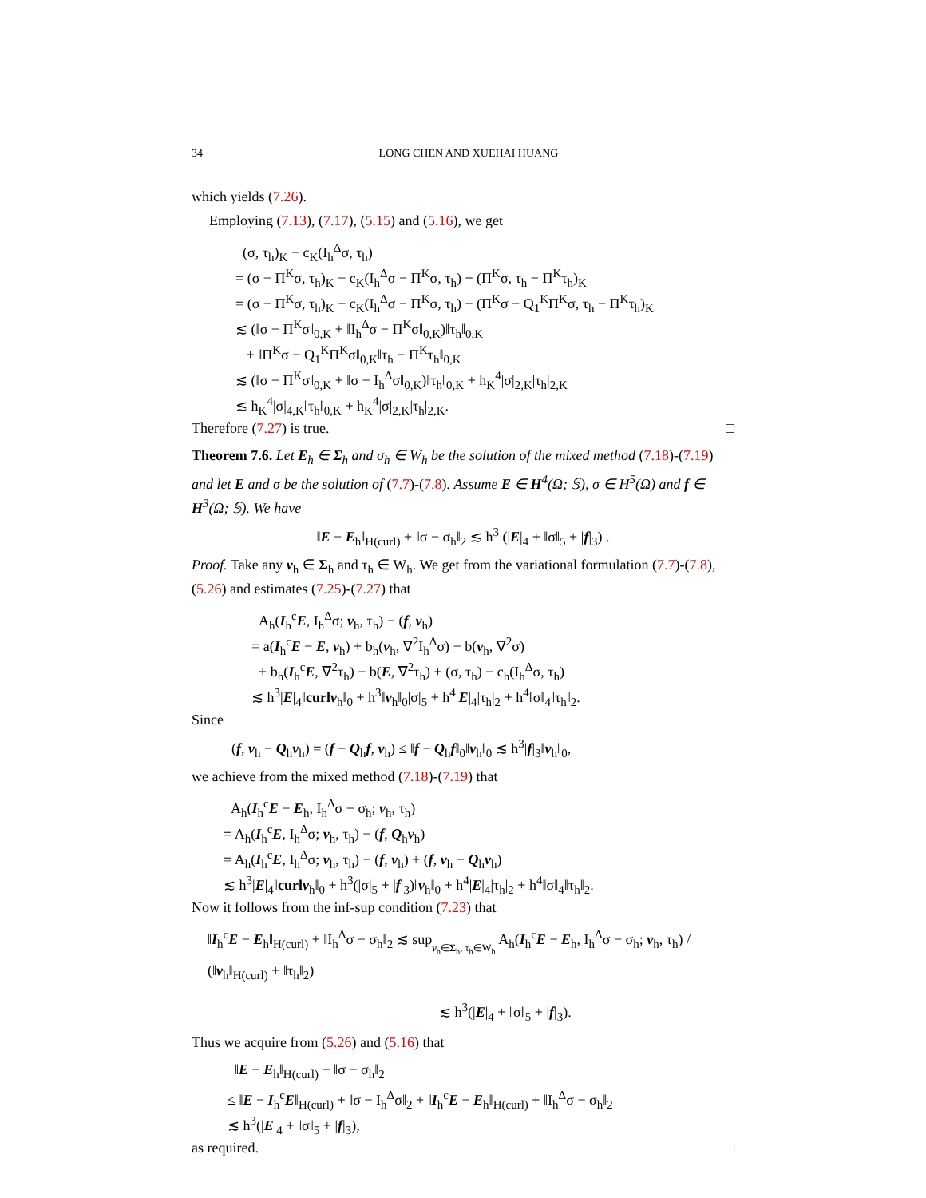34 LONG CHEN AND XUEHAI HUANG
which yields (7.26).
Employing (7.13), (7.17), (5.15) and (5.16), we get
(σ, τ<sub>h</sub>)<sub>K</sub> − c<sub>K</sub>(I<sub>h</sub><sup>Δ</sup>σ, τ<sub>h</sub>)
= (σ − Π<sup>K</sup>σ, τ<sub>h</sub>)<sub>K</sub> − c<sub>K</sub>(I<sub>h</sub><sup>Δ</sup>σ − Π<sup>K</sup>σ, τ<sub>h</sub>) + (Π<sup>K</sup>σ, τ<sub>h</sub> − Π<sup>K</sup>τ<sub>h</sub>)<sub>K</sub>
= (σ − Π<sup>K</sup>σ, τ<sub>h</sub>)<sub>K</sub> − c<sub>K</sub>(I<sub>h</sub><sup>Δ</sup>σ − Π<sup>K</sup>σ, τ<sub>h</sub>) + (Π<sup>K</sup>σ − Q<sub>1</sub><sup>K</sup>Π<sup>K</sup>σ, τ<sub>h</sub> − Π<sup>K</sup>τ<sub>h</sub>)<sub>K</sub>
≲ (‖σ − Π<sup>K</sup>σ‖<sub>0,K</sub> + ‖I<sub>h</sub><sup>Δ</sup>σ − Π<sup>K</sup>σ‖<sub>0,K</sub>)‖τ<sub>h</sub>‖<sub>0,K</sub>
+ ‖Π<sup>K</sup>σ − Q<sub>1</sub><sup>K</sup>Π<sup>K</sup>σ‖<sub>0,K</sub>‖τ<sub>h</sub> − Π<sup>K</sup>τ<sub>h</sub>‖<sub>0,K</sub>
≲ (‖σ − Π<sup>K</sup>σ‖<sub>0,K</sub> + ‖σ − I<sub>h</sub><sup>Δ</sup>σ‖<sub>0,K</sub>)‖τ<sub>h</sub>‖<sub>0,K</sub> + h<sub>K</sub><sup>4</sup>|σ|<sub>2,K</sub>|τ<sub>h</sub>|<sub>2,K</sub>
≲ h<sub>K</sub><sup>4</sup>|σ|<sub>4,K</sub>‖τ<sub>h</sub>‖<sub>0,K</sub> + h<sub>K</sub><sup>4</sup>|σ|<sub>2,K</sub>|τ<sub>h</sub>|<sub>2,K</sub>.
Therefore (7.27) is true. □
Theorem 7.6. Let E<sub>h</sub> ∈ Σ<sub>h</sub> and σ<sub>h</sub> ∈ W<sub>h</sub> be the solution of the mixed method (7.18)-(7.19) and let E and σ be the solution of (7.7)-(7.8). Assume E ∈ H<sup>4</sup>(Ω; 𝕊), σ ∈ H<sup>5</sup>(Ω) and f ∈ H<sup>3</sup>(Ω; 𝕊). We have
‖E − E<sub>h</sub>‖<sub>H(curl)</sub> + ‖σ − σ<sub>h</sub>‖<sub>2</sub> ≲ h<sup>3</sup> (|E|<sub>4</sub> + ‖σ‖<sub>5</sub> + |f|<sub>3</sub>) .
Proof. Take any v<sub>h</sub> ∈ Σ<sub>h</sub> and τ<sub>h</sub> ∈ W<sub>h</sub>. We get from the variational formulation (7.7)-(7.8), (5.26) and estimates (7.25)-(7.27) that
A<sub>h</sub>(I<sub>h</sub><sup>c</sup>E, I<sub>h</sub><sup>Δ</sup>σ; v<sub>h</sub>, τ<sub>h</sub>) − (f, v<sub>h</sub>)
= a(I<sub>h</sub><sup>c</sup>E − E, v<sub>h</sub>) + b<sub>h</sub>(v<sub>h</sub>, ∇<sup>2</sup>I<sub>h</sub><sup>Δ</sup>σ) − b(v<sub>h</sub>, ∇<sup>2</sup>σ)
+ b<sub>h</sub>(I<sub>h</sub><sup>c</sup>E, ∇<sup>2</sup>τ<sub>h</sub>) − b(E, ∇<sup>2</sup>τ<sub>h</sub>) + (σ, τ<sub>h</sub>) − c<sub>h</sub>(I<sub>h</sub><sup>Δ</sup>σ, τ<sub>h</sub>)
≲ h<sup>3</sup>|E|<sub>4</sub>‖curl v<sub>h</sub>‖<sub>0</sub> + h<sup>3</sup>‖v<sub>h</sub>‖<sub>0</sub>|σ|<sub>5</sub> + h<sup>4</sup>|E|<sub>4</sub>|τ<sub>h</sub>|<sub>2</sub> + h<sup>4</sup>‖σ‖<sub>4</sub>‖τ<sub>h</sub>‖<sub>2</sub>.
Since
(f, v<sub>h</sub> − Q<sub>h</sub>v<sub>h</sub>) = (f − Q<sub>h</sub>f, v<sub>h</sub>) ≤ ‖f − Q<sub>h</sub>f‖<sub>0</sub>‖v<sub>h</sub>‖<sub>0</sub> ≲ h<sup>3</sup>|f|<sub>3</sub>‖v<sub>h</sub>‖<sub>0</sub>,
we achieve from the mixed method (7.18)-(7.19) that
A<sub>h</sub>(I<sub>h</sub><sup>c</sup>E − E<sub>h</sub>, I<sub>h</sub><sup>Δ</sup>σ − σ<sub>h</sub>; v<sub>h</sub>, τ<sub>h</sub>)
= A<sub>h</sub>(I<sub>h</sub><sup>c</sup>E, I<sub>h</sub><sup>Δ</sup>σ; v<sub>h</sub>, τ<sub>h</sub>) − (f, Q<sub>h</sub>v<sub>h</sub>)
= A<sub>h</sub>(I<sub>h</sub><sup>c</sup>E, I<sub>h</sub><sup>Δ</sup>σ; v<sub>h</sub>, τ<sub>h</sub>) − (f, v<sub>h</sub>) + (f, v<sub>h</sub> − Q<sub>h</sub>v<sub>h</sub>)
≲ h<sup>3</sup>|E|<sub>4</sub>‖curl v<sub>h</sub>‖<sub>0</sub> + h<sup>3</sup>(|σ|<sub>5</sub> + |f|<sub>3</sub>)‖v<sub>h</sub>‖<sub>0</sub> + h<sup>4</sup>|E|<sub>4</sub>|τ<sub>h</sub>|<sub>2</sub> + h<sup>4</sup>‖σ‖<sub>4</sub>‖τ<sub>h</sub>‖<sub>2</sub>.
Now it follows from the inf-sup condition (7.23) that
‖I<sub>h</sub><sup>c</sup>E − E<sub>h</sub>‖<sub>H(curl)</sub> + ‖I<sub>h</sub><sup>Δ</sup>σ − σ<sub>h</sub>‖<sub>2</sub> ≲ sup<sub><sub>v<sub>h</sub>∈Σ<sub>h</sub>, τ<sub>h</sub>∈W<sub>h</sub></sub></sub> A<sub>h</sub>(I<sub>h</sub><sup>c</sup>E − E<sub>h</sub>, I<sub>h</sub><sup>Δ</sup>σ − σ<sub>h</sub>; v<sub>h</sub>, τ<sub>h</sub>) / (‖v<sub>h</sub>‖<sub>H(curl)</sub> + ‖τ<sub>h</sub>‖<sub>2</sub>)
≲ h<sup>3</sup>(|E|<sub>4</sub> + ‖σ‖<sub>5</sub> + |f|<sub>3</sub>).
Thus we acquire from (5.26) and (5.16) that
‖E − E<sub>h</sub>‖<sub>H(curl)</sub> + ‖σ − σ<sub>h</sub>‖<sub>2</sub>
≤ ‖E − I<sub>h</sub><sup>c</sup>E‖<sub>H(curl)</sub> + ‖σ − I<sub>h</sub><sup>Δ</sup>σ‖<sub>2</sub> + ‖I<sub>h</sub><sup>c</sup>E − E<sub>h</sub>‖<sub>H(curl)</sub> + ‖I<sub>h</sub><sup>Δ</sup>σ − σ<sub>h</sub>‖<sub>2</sub>
≲ h<sup>3</sup>(|E|<sub>4</sub> + ‖σ‖<sub>5</sub> + |f|<sub>3</sub>),
as required. □